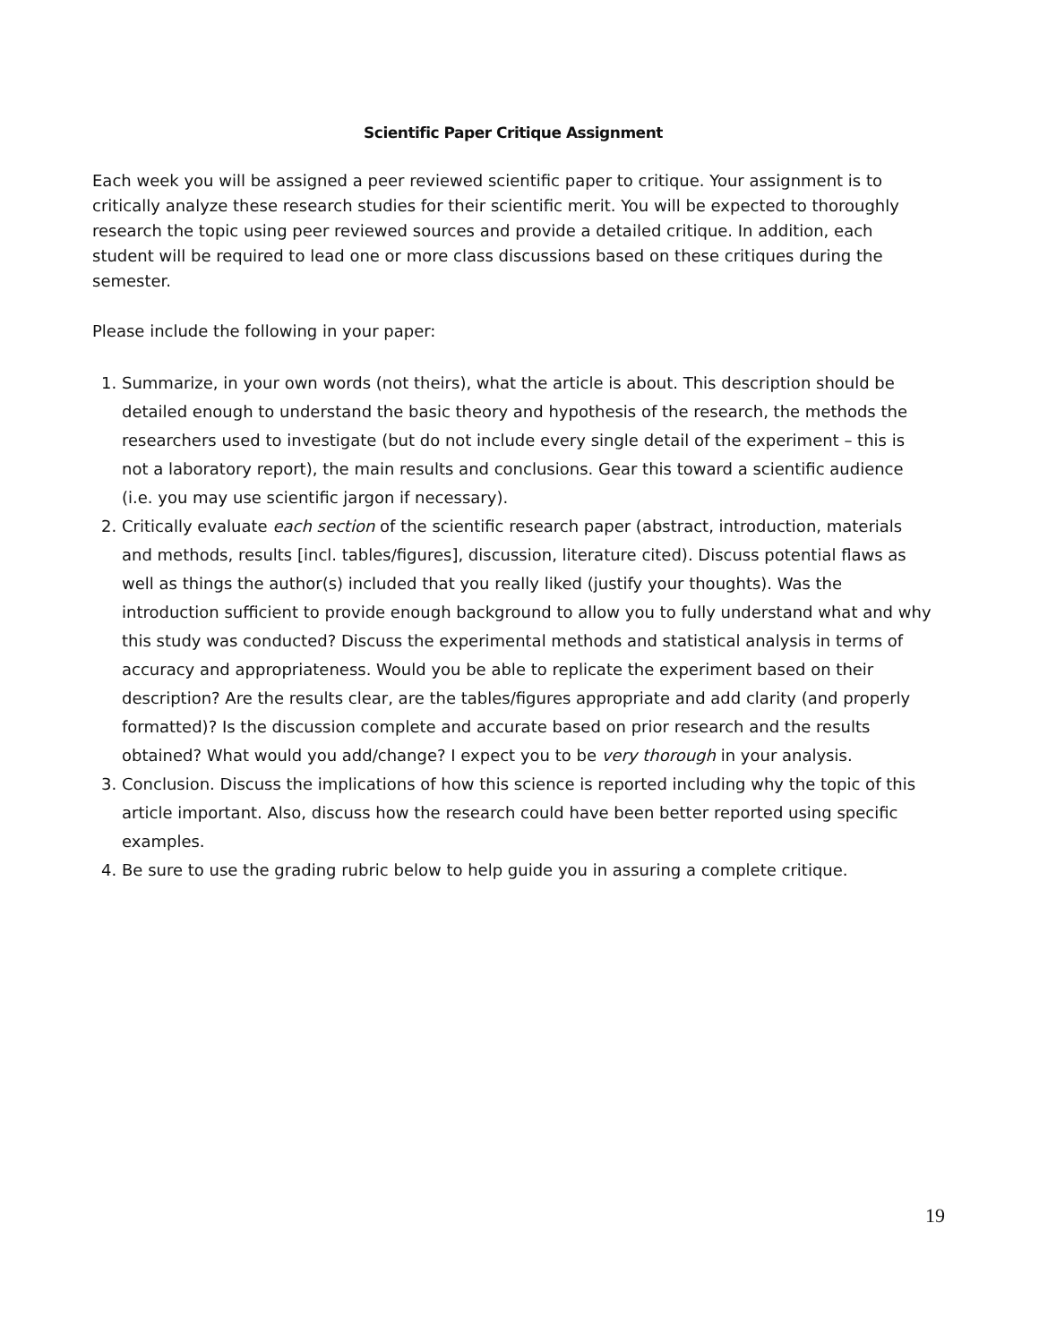Scientific Paper Critique Assignment
Each week you will be assigned a peer reviewed scientific paper to critique. Your assignment is to critically analyze these research studies for their scientific merit. You will be expected to thoroughly research the topic using peer reviewed sources and provide a detailed critique. In addition, each student will be required to lead one or more class discussions based on these critiques during the semester.
Please include the following in your paper:
1. Summarize, in your own words (not theirs), what the article is about. This description should be detailed enough to understand the basic theory and hypothesis of the research, the methods the researchers used to investigate (but do not include every single detail of the experiment – this is not a laboratory report), the main results and conclusions. Gear this toward a scientific audience (i.e. you may use scientific jargon if necessary).
2. Critically evaluate each section of the scientific research paper (abstract, introduction, materials and methods, results [incl. tables/figures], discussion, literature cited). Discuss potential flaws as well as things the author(s) included that you really liked (justify your thoughts). Was the introduction sufficient to provide enough background to allow you to fully understand what and why this study was conducted? Discuss the experimental methods and statistical analysis in terms of accuracy and appropriateness. Would you be able to replicate the experiment based on their description? Are the results clear, are the tables/figures appropriate and add clarity (and properly formatted)? Is the discussion complete and accurate based on prior research and the results obtained? What would you add/change? I expect you to be very thorough in your analysis.
3. Conclusion. Discuss the implications of how this science is reported including why the topic of this article important. Also, discuss how the research could have been better reported using specific examples.
4. Be sure to use the grading rubric below to help guide you in assuring a complete critique.
19